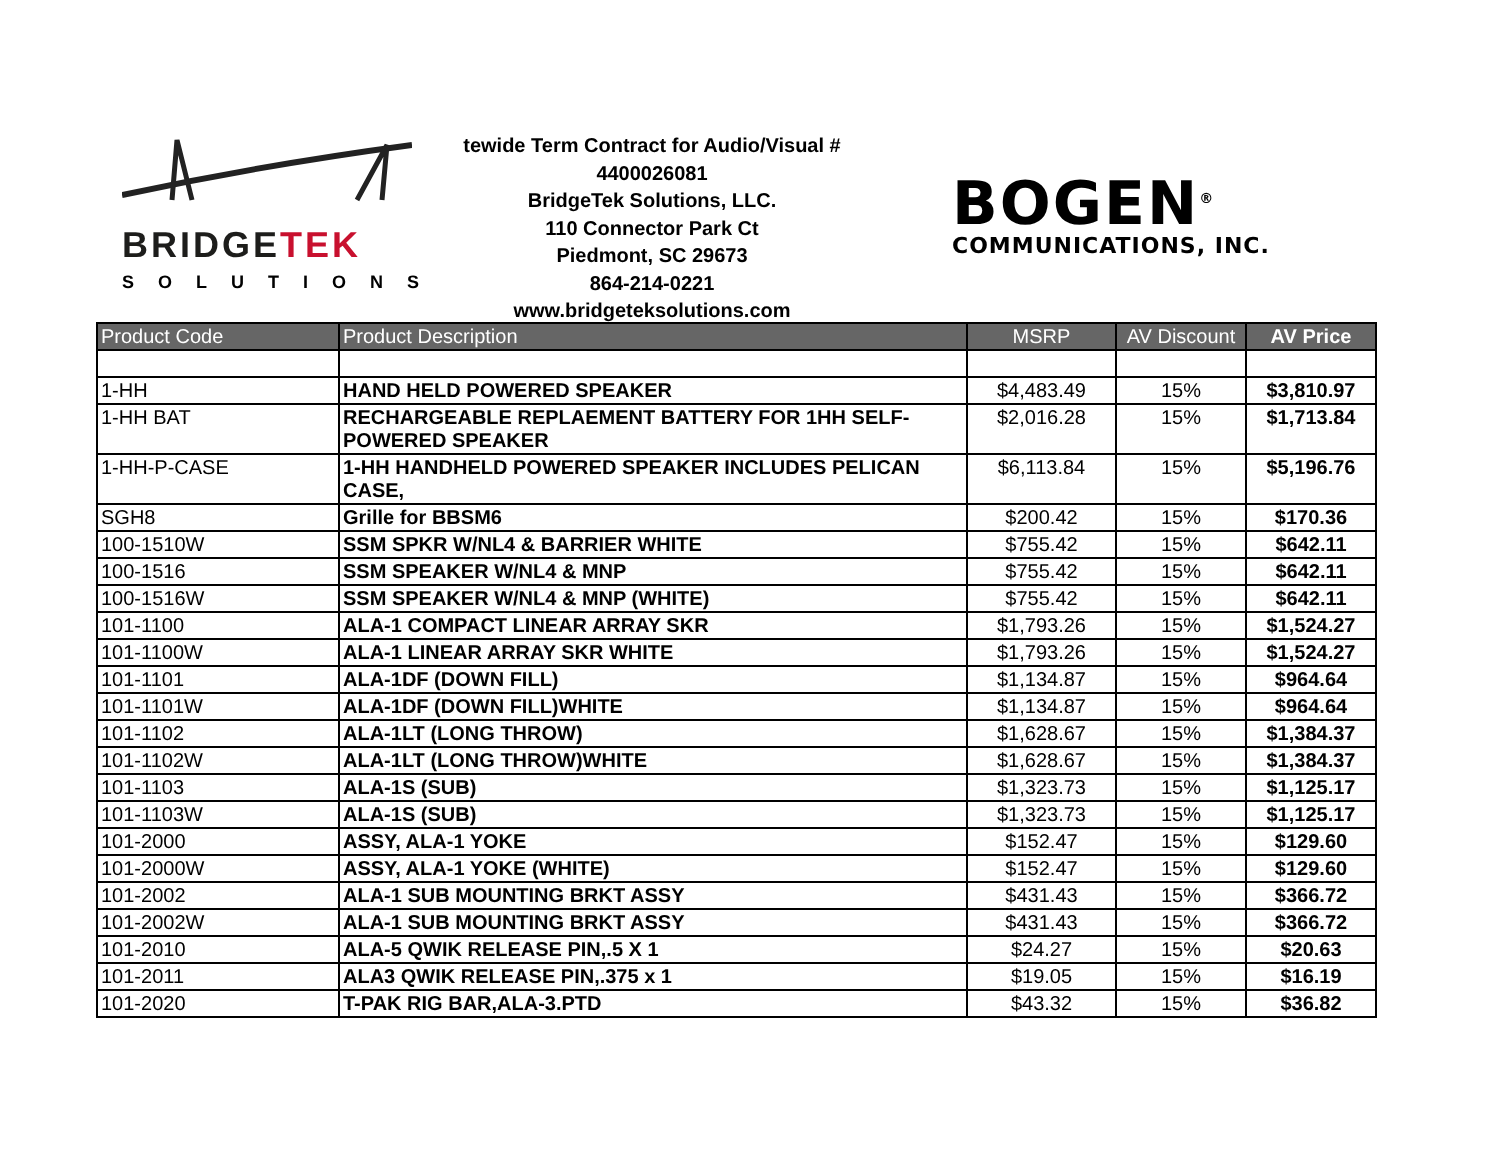BRIDGETEK
SOLUTIONS
tewide Term Contract for Audio/Visual # 4400026081
BridgeTek Solutions, LLC.
110 Connector Park Ct
Piedmont, SC 29673
864-214-0221
www.bridgeteksolutions.com
BOGEN<sup>®</sup>
COMMUNICATIONS, INC.
| Product Code | Product Description | MSRP | AV Discount | AV Price |
| --- | --- | --- | --- | --- |
| 1-HH | HAND HELD POWERED SPEAKER | $4,483.49 | 15% | $3,810.97 |
| 1-HH BAT | RECHARGEABLE REPLAEMENT BATTERY FOR 1HH SELF-POWERED SPEAKER | $2,016.28 | 15% | $1,713.84 |
| 1-HH-P-CASE | 1-HH HANDHELD POWERED SPEAKER INCLUDES PELICAN CASE, | $6,113.84 | 15% | $5,196.76 |
| SGH8 | Grille for BBSM6 | $200.42 | 15% | $170.36 |
| 100-1510W | SSM SPKR W/NL4 & BARRIER WHITE | $755.42 | 15% | $642.11 |
| 100-1516 | SSM SPEAKER W/NL4 & MNP | $755.42 | 15% | $642.11 |
| 100-1516W | SSM SPEAKER W/NL4 & MNP (WHITE) | $755.42 | 15% | $642.11 |
| 101-1100 | ALA-1 COMPACT LINEAR ARRAY SKR | $1,793.26 | 15% | $1,524.27 |
| 101-1100W | ALA-1 LINEAR ARRAY SKR WHITE | $1,793.26 | 15% | $1,524.27 |
| 101-1101 | ALA-1DF (DOWN FILL) | $1,134.87 | 15% | $964.64 |
| 101-1101W | ALA-1DF (DOWN FILL)WHITE | $1,134.87 | 15% | $964.64 |
| 101-1102 | ALA-1LT (LONG THROW) | $1,628.67 | 15% | $1,384.37 |
| 101-1102W | ALA-1LT (LONG THROW)WHITE | $1,628.67 | 15% | $1,384.37 |
| 101-1103 | ALA-1S (SUB) | $1,323.73 | 15% | $1,125.17 |
| 101-1103W | ALA-1S (SUB) | $1,323.73 | 15% | $1,125.17 |
| 101-2000 | ASSY, ALA-1 YOKE | $152.47 | 15% | $129.60 |
| 101-2000W | ASSY, ALA-1 YOKE (WHITE) | $152.47 | 15% | $129.60 |
| 101-2002 | ALA-1 SUB MOUNTING BRKT ASSY | $431.43 | 15% | $366.72 |
| 101-2002W | ALA-1 SUB MOUNTING BRKT ASSY | $431.43 | 15% | $366.72 |
| 101-2010 | ALA-5 QWIK RELEASE PIN,.5 X 1 | $24.27 | 15% | $20.63 |
| 101-2011 | ALA3 QWIK RELEASE PIN,.375 x 1 | $19.05 | 15% | $16.19 |
| 101-2020 | T-PAK RIG BAR,ALA-3.PTD | $43.32 | 15% | $36.82 |